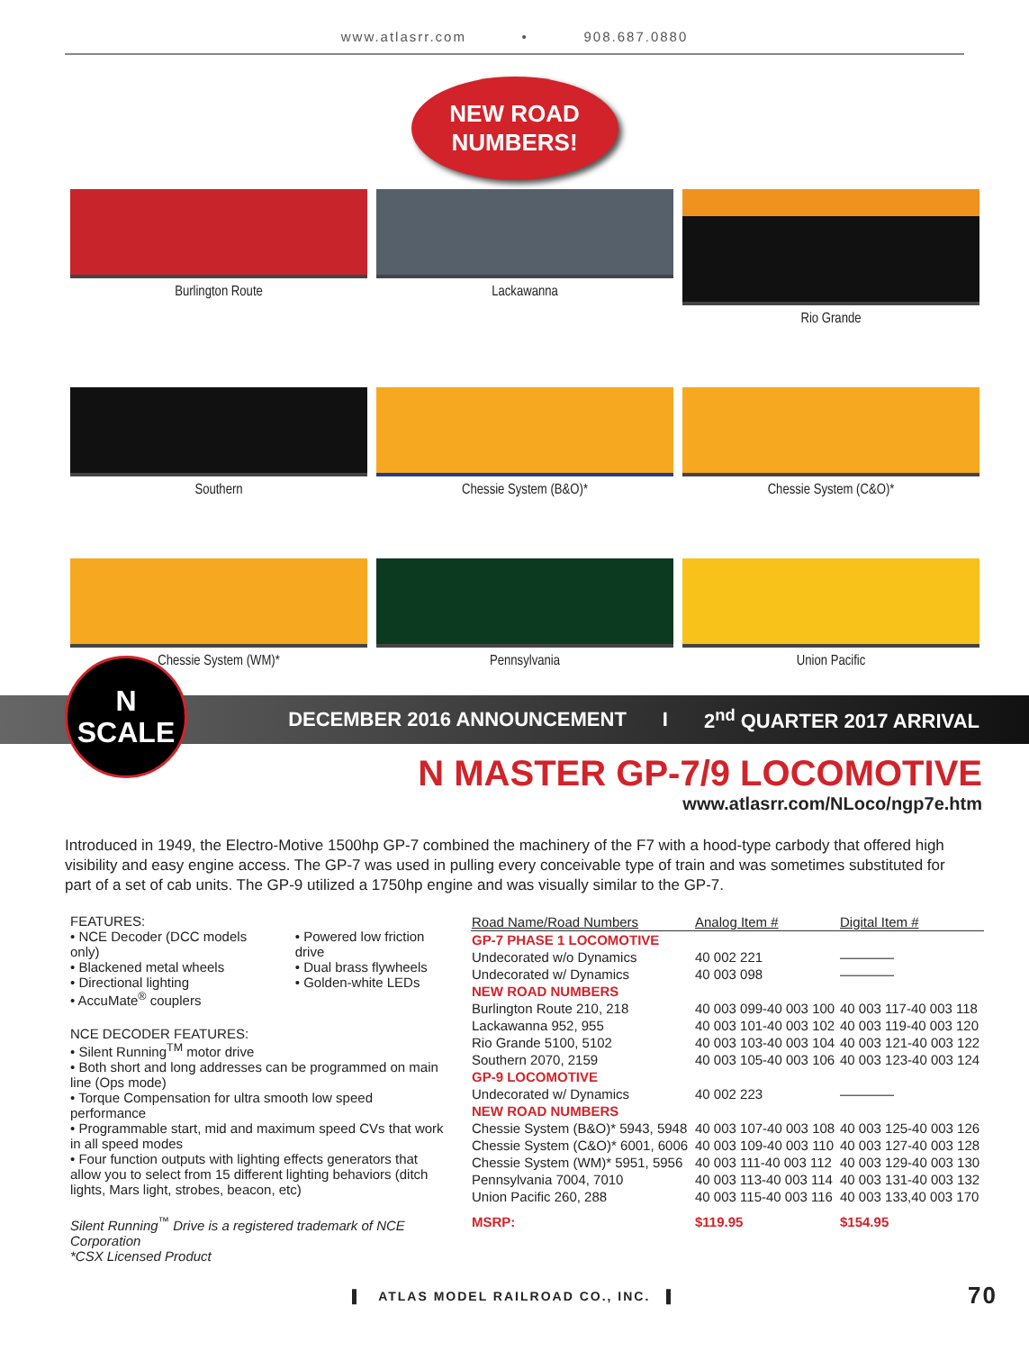www.atlasrr.com • 908.687.0880
NEW ROAD
NUMBERS!
Burlington Route
Lackawanna
Rio Grande
Southern
Chessie System (B&O)*
Chessie System (C&O)*
Chessie System (WM)*
Pennsylvania
Union Pacific
N
SCALE
DECEMBER 2016 ANNOUNCEMENT I 2<sup>nd</sup> QUARTER 2017 ARRIVAL
N MASTER GP-7/9 LOCOMOTIVE
www.atlasrr.com/NLoco/ngp7e.htm
Introduced in 1949, the Electro-Motive 1500hp GP-7 combined the machinery of the F7 with a hood-type carbody that offered high visibility and easy engine access. The GP-7 was used in pulling every conceivable type of train and was sometimes substituted for part of a set of cab units. The GP-9 utilized a 1750hp engine and was visually similar to the GP-7.
FEATURES:
• NCE Decoder (DCC models only)
• Blackened metal wheels
• Directional lighting
• AccuMate<sup>®</sup> couplers
• Powered low friction drive
• Dual brass flywheels
• Golden-white LEDs
NCE DECODER FEATURES:
• Silent Running<sup>TM</sup> motor drive
• Both short and long addresses can be programmed on main line (Ops mode)
• Torque Compensation for ultra smooth low speed performance
• Programmable start, mid and maximum speed CVs that work in all speed modes
• Four function outputs with lighting effects generators that allow you to select from 15 different lighting behaviors (ditch lights, Mars light, strobes, beacon, etc)
Silent Running<sup>™</sup> Drive is a registered trademark of NCE Corporation
*CSX Licensed Product
| Road Name/Road Numbers | Analog Item # | Digital Item # |
| --- | --- | --- |
| GP-7 PHASE 1 LOCOMOTIVE | | |
| Undecorated w/o Dynamics | 40 002 221 | ———— |
| Undecorated w/ Dynamics | 40 003 098 | ———— |
| NEW ROAD NUMBERS | | |
| Burlington Route 210, 218 | 40 003 099-40 003 100 | 40 003 117-40 003 118 |
| Lackawanna 952, 955 | 40 003 101-40 003 102 | 40 003 119-40 003 120 |
| Rio Grande 5100, 5102 | 40 003 103-40 003 104 | 40 003 121-40 003 122 |
| Southern 2070, 2159 | 40 003 105-40 003 106 | 40 003 123-40 003 124 |
| GP-9 LOCOMOTIVE | | |
| Undecorated w/ Dynamics | 40 002 223 | ———— |
| NEW ROAD NUMBERS | | |
| Chessie System (B&O)* 5943, 5948 | 40 003 107-40 003 108 | 40 003 125-40 003 126 |
| Chessie System (C&O)* 6001, 6006 | 40 003 109-40 003 110 | 40 003 127-40 003 128 |
| Chessie System (WM)* 5951, 5956 | 40 003 111-40 003 112 | 40 003 129-40 003 130 |
| Pennsylvania 7004, 7010 | 40 003 113-40 003 114 | 40 003 131-40 003 132 |
| Union Pacific 260, 288 | 40 003 115-40 003 116 | 40 003 133,40 003 170 |
| MSRP: | $119.95 | $154.95 |
▌ ATLAS MODEL RAILROAD CO., INC. ▌ 70